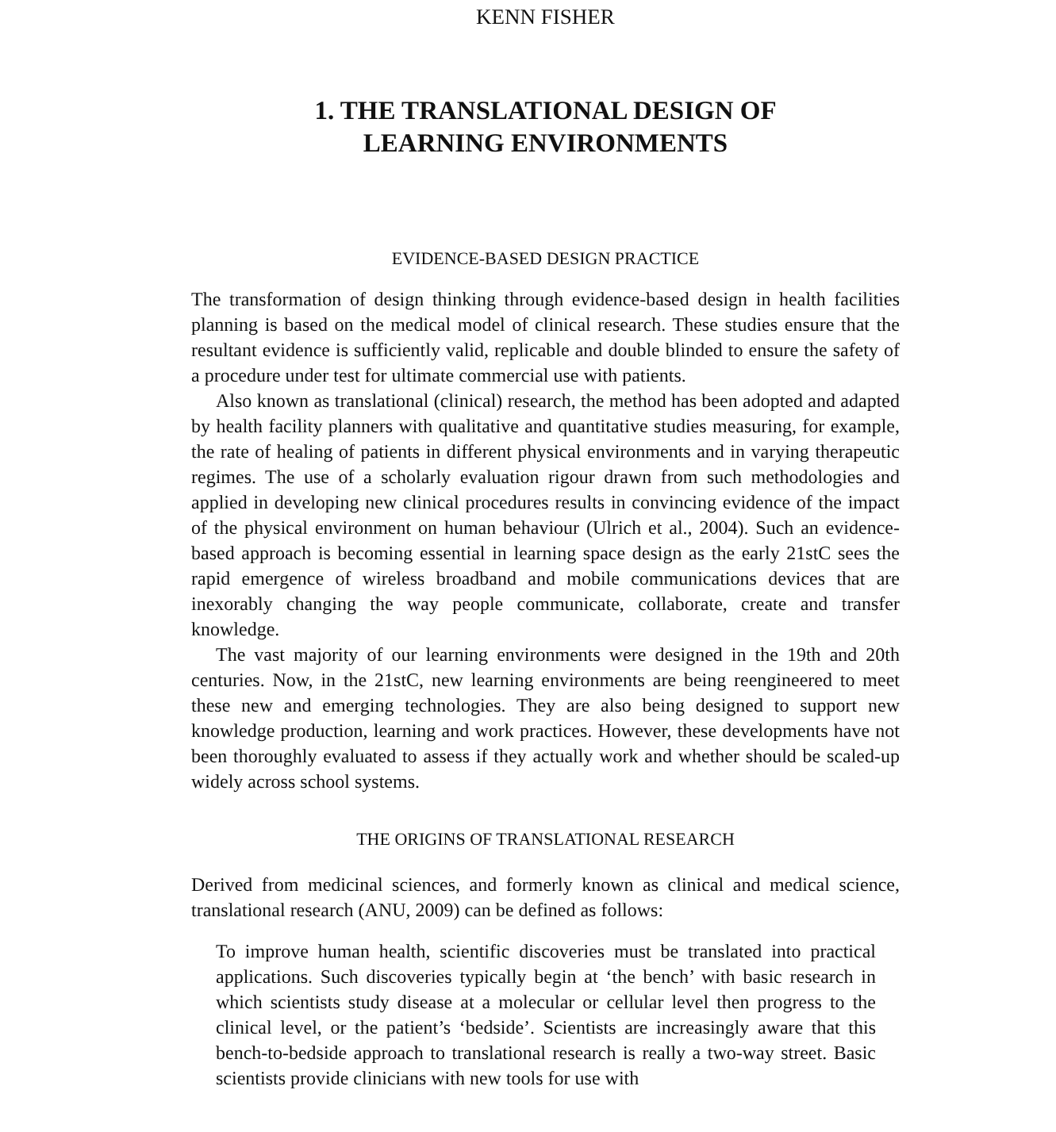KENN FISHER
1. THE TRANSLATIONAL DESIGN OF
LEARNING ENVIRONMENTS
EVIDENCE-BASED DESIGN PRACTICE
The transformation of design thinking through evidence-based design in health facilities planning is based on the medical model of clinical research. These studies ensure that the resultant evidence is sufficiently valid, replicable and double blinded to ensure the safety of a procedure under test for ultimate commercial use with patients.
Also known as translational (clinical) research, the method has been adopted and adapted by health facility planners with qualitative and quantitative studies measuring, for example, the rate of healing of patients in different physical environments and in varying therapeutic regimes. The use of a scholarly evaluation rigour drawn from such methodologies and applied in developing new clinical procedures results in convincing evidence of the impact of the physical environment on human behaviour (Ulrich et al., 2004). Such an evidence-based approach is becoming essential in learning space design as the early 21stC sees the rapid emergence of wireless broadband and mobile communications devices that are inexorably changing the way people communicate, collaborate, create and transfer knowledge.
The vast majority of our learning environments were designed in the 19th and 20th centuries. Now, in the 21stC, new learning environments are being reengineered to meet these new and emerging technologies. They are also being designed to support new knowledge production, learning and work practices. However, these developments have not been thoroughly evaluated to assess if they actually work and whether should be scaled-up widely across school systems.
THE ORIGINS OF TRANSLATIONAL RESEARCH
Derived from medicinal sciences, and formerly known as clinical and medical science, translational research (ANU, 2009) can be defined as follows:
To improve human health, scientific discoveries must be translated into practical applications. Such discoveries typically begin at ‘the bench’ with basic research in which scientists study disease at a molecular or cellular level then progress to the clinical level, or the patient’s ‘bedside’. Scientists are increasingly aware that this bench-to-bedside approach to translational research is really a two-way street. Basic scientists provide clinicians with new tools for use with